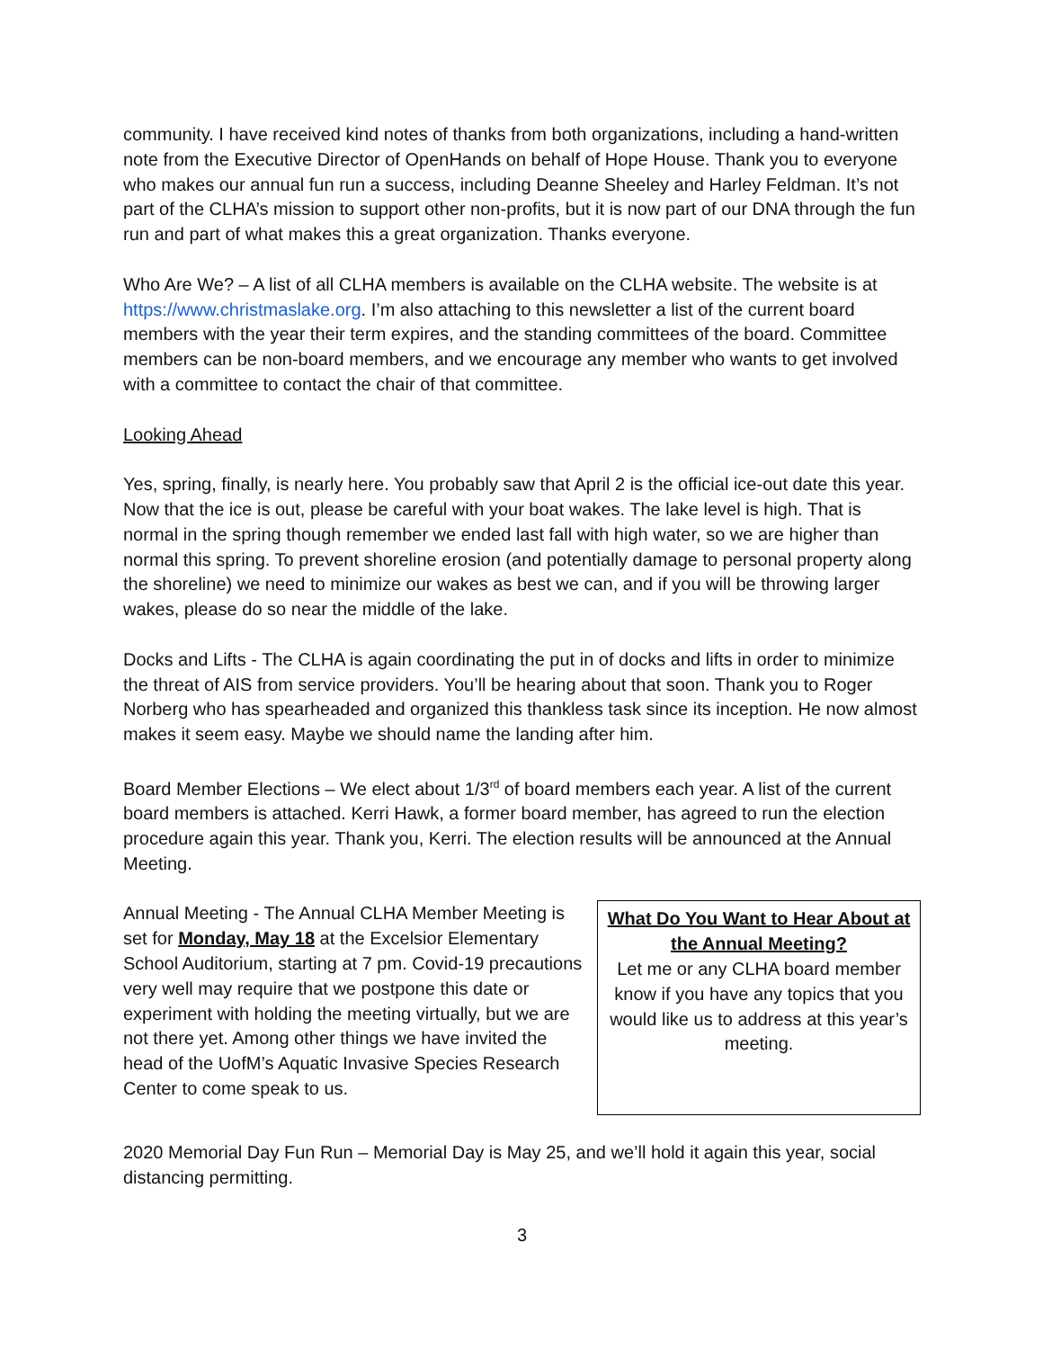community. I have received kind notes of thanks from both organizations, including a hand-written note from the Executive Director of OpenHands on behalf of Hope House. Thank you to everyone who makes our annual fun run a success, including Deanne Sheeley and Harley Feldman. It’s not part of the CLHA’s mission to support other non-profits, but it is now part of our DNA through the fun run and part of what makes this a great organization. Thanks everyone.
Who Are We? – A list of all CLHA members is available on the CLHA website. The website is at https://www.christmaslake.org. I’m also attaching to this newsletter a list of the current board members with the year their term expires, and the standing committees of the board. Committee members can be non-board members, and we encourage any member who wants to get involved with a committee to contact the chair of that committee.
Looking Ahead
Yes, spring, finally, is nearly here. You probably saw that April 2 is the official ice-out date this year. Now that the ice is out, please be careful with your boat wakes. The lake level is high. That is normal in the spring though remember we ended last fall with high water, so we are higher than normal this spring. To prevent shoreline erosion (and potentially damage to personal property along the shoreline) we need to minimize our wakes as best we can, and if you will be throwing larger wakes, please do so near the middle of the lake.
Docks and Lifts - The CLHA is again coordinating the put in of docks and lifts in order to minimize the threat of AIS from service providers. You’ll be hearing about that soon. Thank you to Roger Norberg who has spearheaded and organized this thankless task since its inception. He now almost makes it seem easy. Maybe we should name the landing after him.
Board Member Elections – We elect about 1/3<sup>rd</sup> of board members each year. A list of the current board members is attached. Kerri Hawk, a former board member, has agreed to run the election procedure again this year. Thank you, Kerri. The election results will be announced at the Annual Meeting.
Annual Meeting - The Annual CLHA Member Meeting is set for Monday, May 18 at the Excelsior Elementary School Auditorium, starting at 7 pm. Covid-19 precautions very well may require that we postpone this date or experiment with holding the meeting virtually, but we are not there yet. Among other things we have invited the head of the UofM’s Aquatic Invasive Species Research Center to come speak to us.
What Do You Want to Hear About at the Annual Meeting?
Let me or any CLHA board member know if you have any topics that you would like us to address at this year’s meeting.
2020 Memorial Day Fun Run – Memorial Day is May 25, and we’ll hold it again this year, social distancing permitting.
3